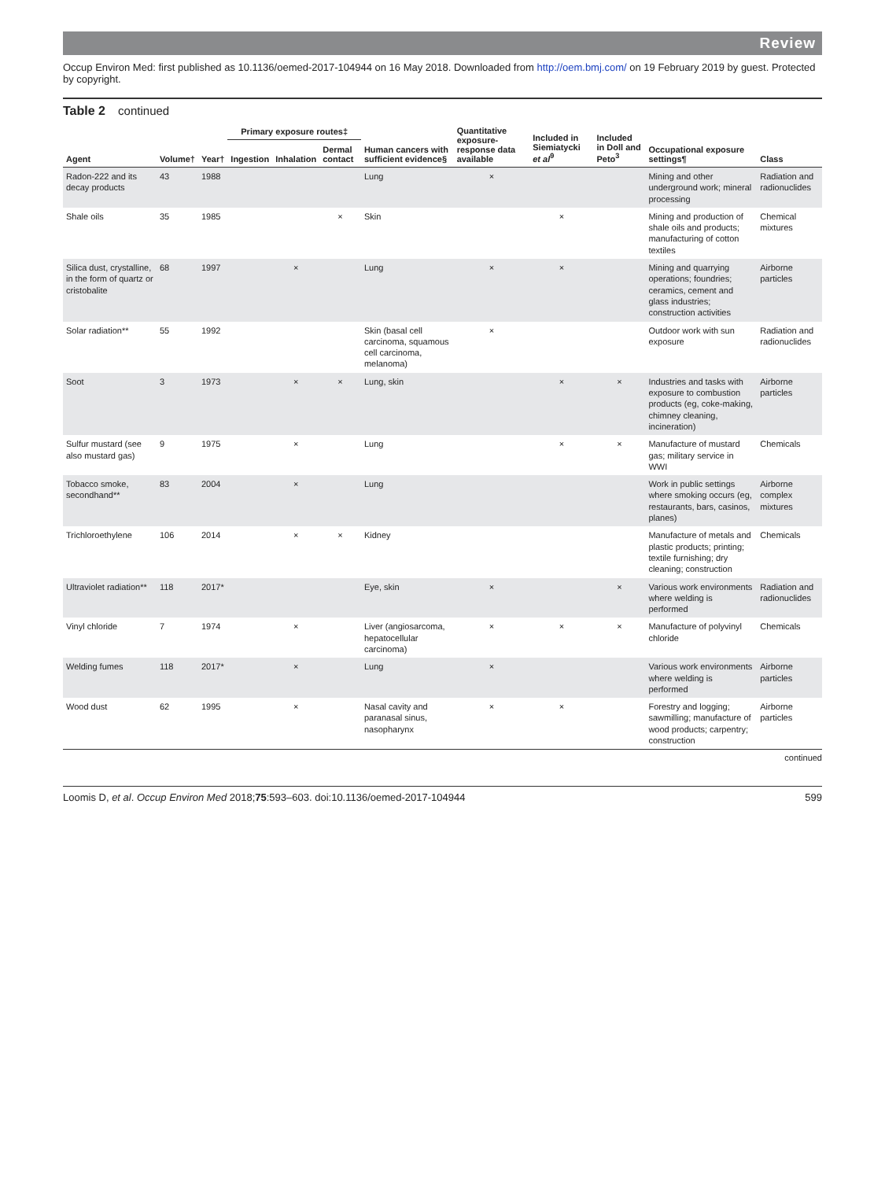Review
Occup Environ Med: first published as 10.1136/oemed-2017-104944 on 16 May 2018. Downloaded from http://oem.bmj.com/ on 19 February 2019 by guest. Protected by copyright.
Table 2 continued
| Agent | Volume† | Year† | Primary exposure routes‡ | | | Human cancers with sufficient evidence§ | Quantitative exposure-response data available | Included in Siemiatycki et al<sup>9</sup> | Included in Doll and Peto<sup>3</sup> | Occupational exposure settings¶ | Class |
| --- | --- | --- | --- | --- | --- | --- | --- | --- | --- | --- | --- |
| | | | Ingestion | Inhalation | Dermal contact | | | | | | |
| Radon-222 and its decay products | 43 | 1988 | | | | Lung | × | | | Mining and other underground work; mineral processing | Radiation and radionuclides |
| Shale oils | 35 | 1985 | | | × | Skin | | × | | Mining and production of shale oils and products; manufacturing of cotton textiles | Chemical mixtures |
| Silica dust, crystalline, in the form of quartz or cristobalite | 68 | 1997 | | × | | Lung | × | × | | Mining and quarrying operations; foundries; ceramics, cement and glass industries; construction activities | Airborne particles |
| Solar radiation** | 55 | 1992 | | | | Skin (basal cell carcinoma, squamous cell carcinoma, melanoma) | × | | | Outdoor work with sun exposure | Radiation and radionuclides |
| Soot | 3 | 1973 | | × | × | Lung, skin | | × | × | Industries and tasks with exposure to combustion products (eg, coke-making, chimney cleaning, incineration) | Airborne particles |
| Sulfur mustard (see also mustard gas) | 9 | 1975 | | × | | Lung | | × | × | Manufacture of mustard gas; military service in WWI | Chemicals |
| Tobacco smoke, secondhand** | 83 | 2004 | | × | | Lung | | | | Work in public settings where smoking occurs (eg, restaurants, bars, casinos, planes) | Airborne complex mixtures |
| Trichloroethylene | 106 | 2014 | | × | × | Kidney | | | | Manufacture of metals and plastic products; printing; textile furnishing; dry cleaning; construction | Chemicals |
| Ultraviolet radiation** | 118 | 2017* | | | | Eye, skin | × | | × | Various work environments where welding is performed | Radiation and radionuclides |
| Vinyl chloride | 7 | 1974 | | × | | Liver (angiosarcoma, hepatocellular carcinoma) | × | × | × | Manufacture of polyvinyl chloride | Chemicals |
| Welding fumes | 118 | 2017* | | × | | Lung | × | | | Various work environments where welding is performed | Airborne particles |
| Wood dust | 62 | 1995 | | × | | Nasal cavity and paranasal sinus, nasopharynx | × | × | | Forestry and logging; sawmilling; manufacture of wood products; carpentry; construction | Airborne particles |
continued
Loomis D, et al. Occup Environ Med 2018;75:593–603. doi:10.1136/oemed-2017-104944 599